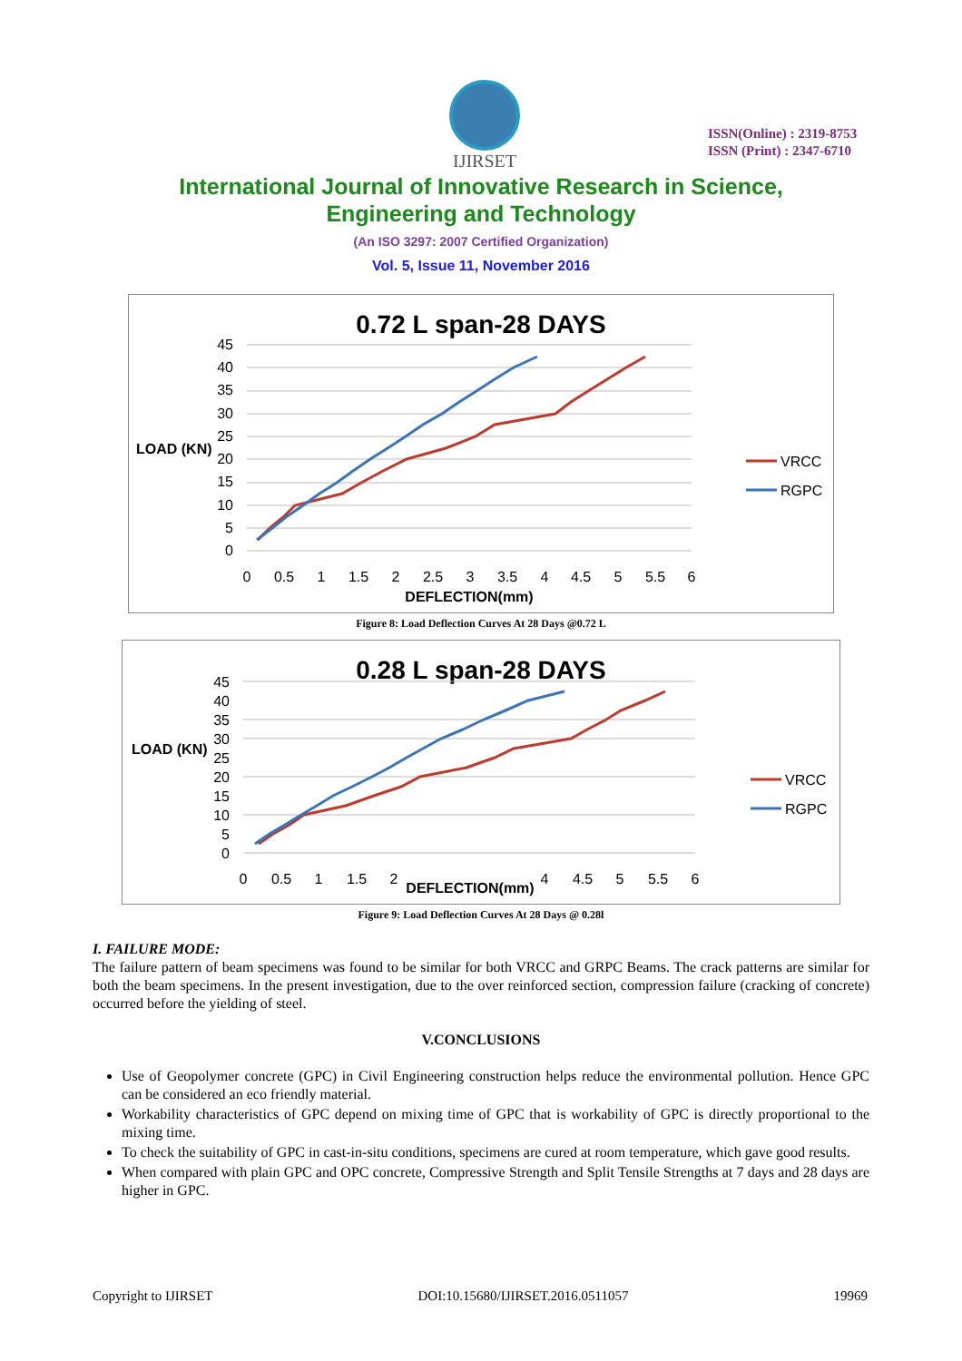IJIRSET
ISSN(Online) : 2319-8753
ISSN (Print) : 2347-6710
International Journal of Innovative Research in Science,
Engineering and Technology
(An ISO 3297: 2007 Certified Organization)
Vol. 5, Issue 11, November 2016
0.72 L span-28 DAYS
0
5
10
15
20
25
30
35
40
45
LOAD (KN)
0
0.5
1
1.5
2
2.5
3
3.5
4
4.5
5
5.5
6
DEFLECTION(mm)
VRCC
RGPC
Figure 8: Load Deflection Curves At 28 Days @0.72 L
0.28 L span-28 DAYS
0
5
10
15
20
25
30
35
40
45
LOAD (KN)
0
0.5
1
1.5
2
4
4.5
5
5.5
6
DEFLECTION(mm)
VRCC
RGPC
Figure 9: Load Deflection Curves At 28 Days @ 0.28l
I. FAILURE MODE:
The failure pattern of beam specimens was found to be similar for both VRCC and GRPC Beams. The crack patterns are similar for both the beam specimens. In the present investigation, due to the over reinforced section, compression failure (cracking of concrete) occurred before the yielding of steel.
V.CONCLUSIONS
Use of Geopolymer concrete (GPC) in Civil Engineering construction helps reduce the environmental pollution. Hence GPC can be considered an eco friendly material.
Workability characteristics of GPC depend on mixing time of GPC that is workability of GPC is directly proportional to the mixing time.
To check the suitability of GPC in cast-in-situ conditions, specimens are cured at room temperature, which gave good results.
When compared with plain GPC and OPC concrete, Compressive Strength and Split Tensile Strengths at 7 days and 28 days are higher in GPC.
Copyright to IJIRSET DOI:10.15680/IJIRSET.2016.0511057 19969